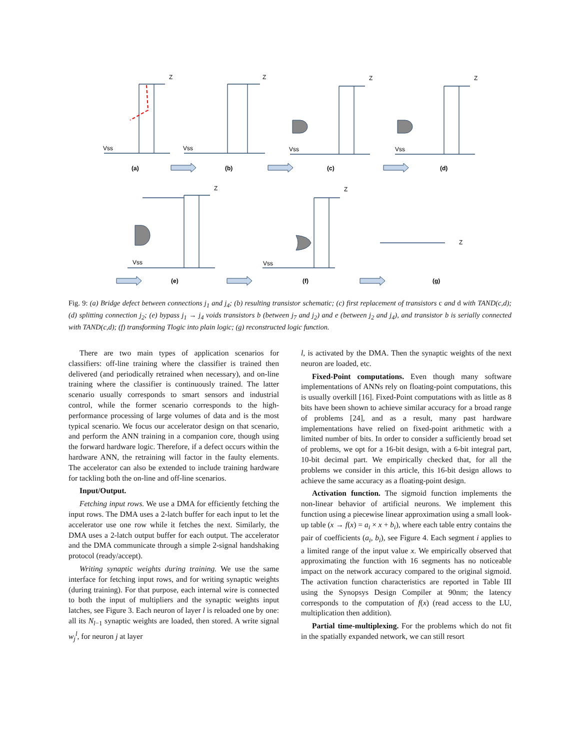Z
Z
Z
Z
Z
Z
Z
Vss
Vss
Vss
Vss
Vss
Vss
(a)
(b)
(c)
(d)
(e)
(f)
(g)
Fig. 9: (a) Bridge defect between connections j<sub>1</sub> and j<sub>4</sub>; (b) resulting transistor schematic; (c) first replacement of transistors c and d with TAND(c,d); (d) splitting connection j<sub>2</sub>; (e) bypass j<sub>1</sub> → j<sub>4</sub> voids transistors b (between j<sub>7</sub> and j<sub>2</sub>) and e (between j<sub>2</sub> and j<sub>4</sub>), and transistor b is serially connected with TAND(c,d); (f) transforming Tlogic into plain logic; (g) reconstructed logic function.
There are two main types of application scenarios for classifiers: off-line training where the classifier is trained then delivered (and periodically retrained when necessary), and on-line training where the classifier is continuously trained. The latter scenario usually corresponds to smart sensors and industrial control, while the former scenario corresponds to the high-performance processing of large volumes of data and is the most typical scenario. We focus our accelerator design on that scenario, and perform the ANN training in a companion core, though using the forward hardware logic. Therefore, if a defect occurs within the hardware ANN, the retraining will factor in the faulty elements. The accelerator can also be extended to include training hardware for tackling both the on-line and off-line scenarios.
Input/Output.
Fetching input rows. We use a DMA for efficiently fetching the input rows. The DMA uses a 2-latch buffer for each input to let the accelerator use one row while it fetches the next. Similarly, the DMA uses a 2-latch output buffer for each output. The accelerator and the DMA communicate through a simple 2-signal handshaking protocol (ready/accept).
Writing synaptic weights during training. We use the same interface for fetching input rows, and for writing synaptic weights (during training). For that purpose, each internal wire is connected to both the input of multipliers and the synaptic weights input latches, see Figure 3. Each neuron of layer l is reloaded one by one: all its N<sub>l−1</sub> synaptic weights are loaded, then stored. A write signal w<sub>j</sub><sup>l</sup>, for neuron j at layer
l, is activated by the DMA. Then the synaptic weights of the next neuron are loaded, etc.
Fixed-Point computations. Even though many software implementations of ANNs rely on floating-point computations, this is usually overkill [16]. Fixed-Point computations with as little as 8 bits have been shown to achieve similar accuracy for a broad range of problems [24], and as a result, many past hardware implementations have relied on fixed-point arithmetic with a limited number of bits. In order to consider a sufficiently broad set of problems, we opt for a 16-bit design, with a 6-bit integral part, 10-bit decimal part. We empirically checked that, for all the problems we consider in this article, this 16-bit design allows to achieve the same accuracy as a floating-point design.
Activation function. The sigmoid function implements the non-linear behavior of artificial neurons. We implement this function using a piecewise linear approximation using a small look-up table (x → f(x) = a<sub>i</sub> × x + b<sub>i</sub>), where each table entry contains the pair of coefficients (a<sub>i</sub>, b<sub>i</sub>), see Figure 4. Each segment i applies to a limited range of the input value x. We empirically observed that approximating the function with 16 segments has no noticeable impact on the network accuracy compared to the original sigmoid. The activation function characteristics are reported in Table III using the Synopsys Design Compiler at 90nm; the latency corresponds to the computation of f(x) (read access to the LU, multiplication then addition).
Partial time-multiplexing. For the problems which do not fit in the spatially expanded network, we can still resort